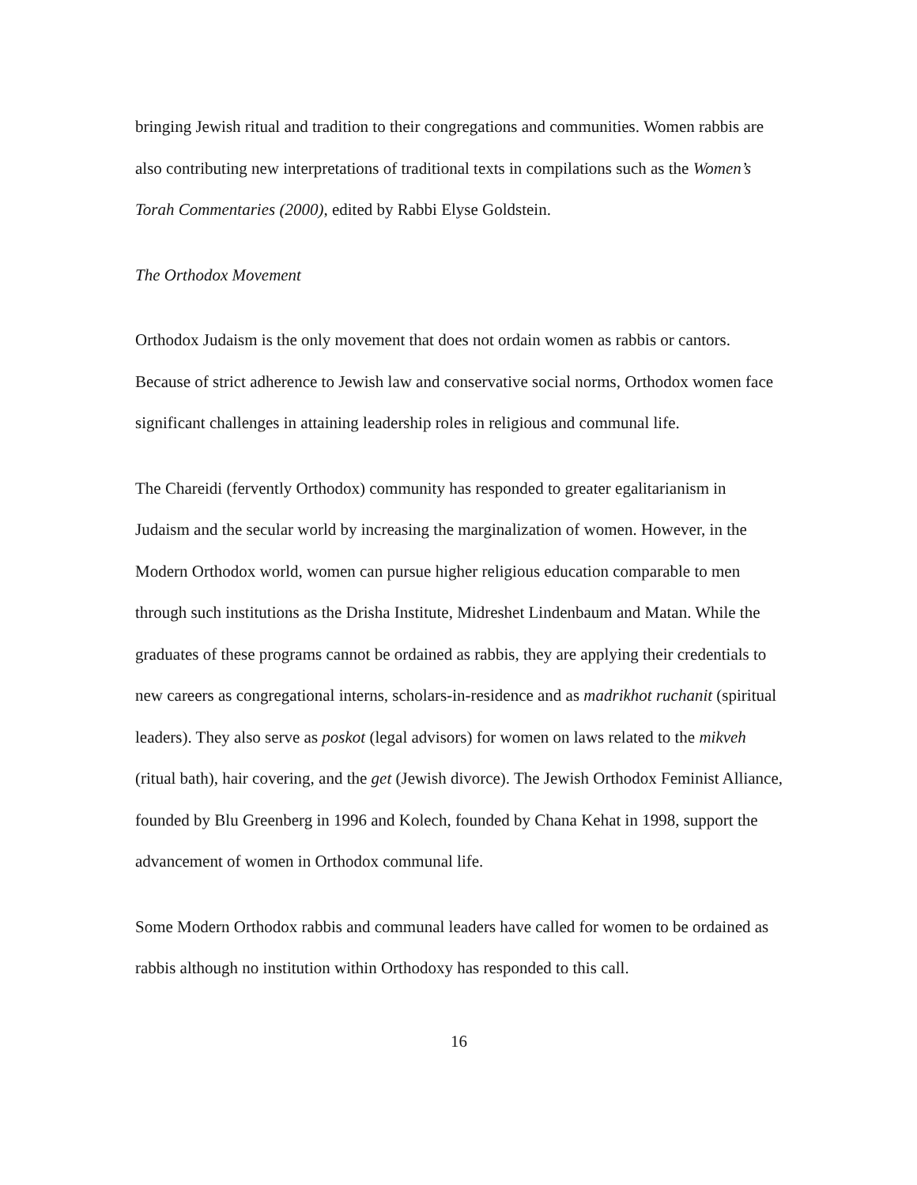bringing Jewish ritual and tradition to their congregations and communities. Women rabbis are also contributing new interpretations of traditional texts in compilations such as the Women’s Torah Commentaries (2000), edited by Rabbi Elyse Goldstein.
The Orthodox Movement
Orthodox Judaism is the only movement that does not ordain women as rabbis or cantors. Because of strict adherence to Jewish law and conservative social norms, Orthodox women face significant challenges in attaining leadership roles in religious and communal life.
The Chareidi (fervently Orthodox) community has responded to greater egalitarianism in Judaism and the secular world by increasing the marginalization of women. However, in the Modern Orthodox world, women can pursue higher religious education comparable to men through such institutions as the Drisha Institute, Midreshet Lindenbaum and Matan. While the graduates of these programs cannot be ordained as rabbis, they are applying their credentials to new careers as congregational interns, scholars-in-residence and as madrikhot ruchanit (spiritual leaders). They also serve as poskot (legal advisors) for women on laws related to the mikveh (ritual bath), hair covering, and the get (Jewish divorce). The Jewish Orthodox Feminist Alliance, founded by Blu Greenberg in 1996 and Kolech, founded by Chana Kehat in 1998, support the advancement of women in Orthodox communal life.
Some Modern Orthodox rabbis and communal leaders have called for women to be ordained as rabbis although no institution within Orthodoxy has responded to this call.
16